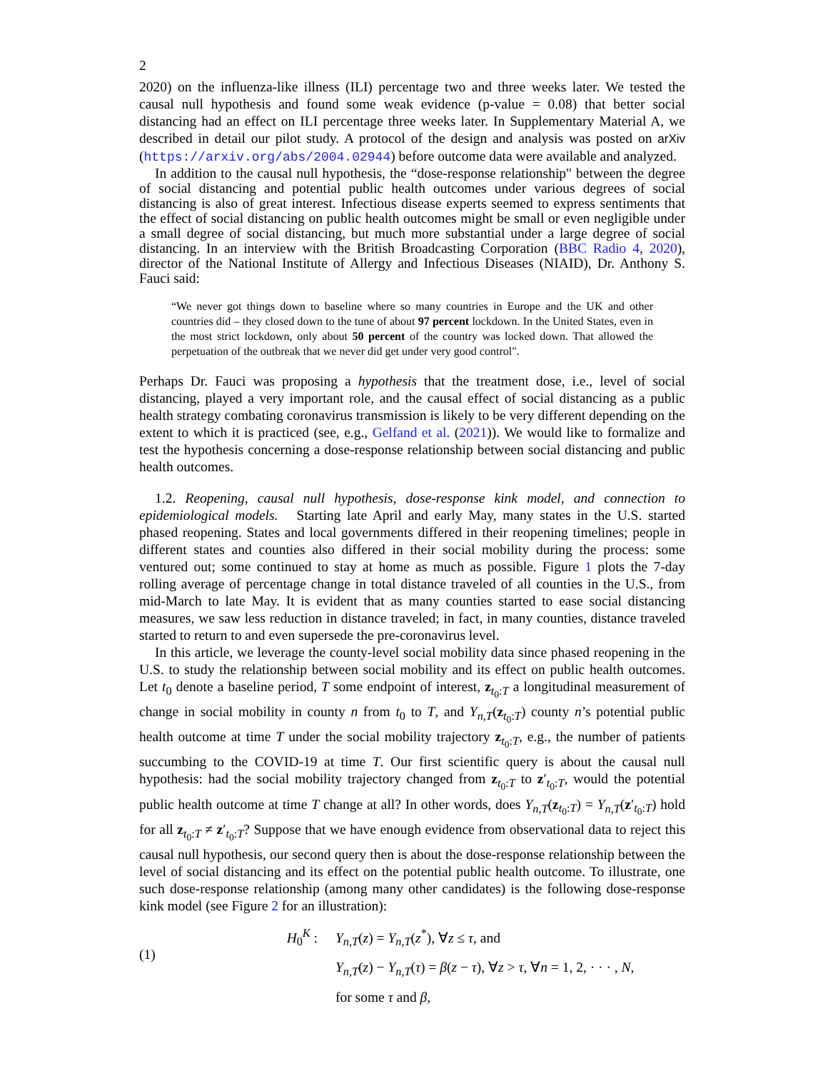2
2020) on the influenza-like illness (ILI) percentage two and three weeks later. We tested the causal null hypothesis and found some weak evidence (p-value = 0.08) that better social distancing had an effect on ILI percentage three weeks later. In Supplementary Material A, we described in detail our pilot study. A protocol of the design and analysis was posted on arXiv (https://arxiv.org/abs/2004.02944) before outcome data were available and analyzed.
In addition to the causal null hypothesis, the “dose-response relationship" between the degree of social distancing and potential public health outcomes under various degrees of social distancing is also of great interest. Infectious disease experts seemed to express sentiments that the effect of social distancing on public health outcomes might be small or even negligible under a small degree of social distancing, but much more substantial under a large degree of social distancing. In an interview with the British Broadcasting Corporation (BBC Radio 4, 2020), director of the National Institute of Allergy and Infectious Diseases (NIAID), Dr. Anthony S. Fauci said:
“We never got things down to baseline where so many countries in Europe and the UK and other countries did – they closed down to the tune of about 97 percent lockdown. In the United States, even in the most strict lockdown, only about 50 percent of the country was locked down. That allowed the perpetuation of the outbreak that we never did get under very good control".
Perhaps Dr. Fauci was proposing a hypothesis that the treatment dose, i.e., level of social distancing, played a very important role, and the causal effect of social distancing as a public health strategy combating coronavirus transmission is likely to be very different depending on the extent to which it is practiced (see, e.g., Gelfand et al. (2021)). We would like to formalize and test the hypothesis concerning a dose-response relationship between social distancing and public health outcomes.
1.2. Reopening, causal null hypothesis, dose-response kink model, and connection to epidemiological models. Starting late April and early May, many states in the U.S. started phased reopening. States and local governments differed in their reopening timelines; people in different states and counties also differed in their social mobility during the process: some ventured out; some continued to stay at home as much as possible. Figure 1 plots the 7-day rolling average of percentage change in total distance traveled of all counties in the U.S., from mid-March to late May. It is evident that as many counties started to ease social distancing measures, we saw less reduction in distance traveled; in fact, in many counties, distance traveled started to return to and even supersede the pre-coronavirus level.
In this article, we leverage the county-level social mobility data since phased reopening in the U.S. to study the relationship between social mobility and its effect on public health outcomes. Let t<sub>0</sub> denote a baseline period, T some endpoint of interest, z<sub>t<sub>0</sub>:T</sub> a longitudinal measurement of change in social mobility in county n from t<sub>0</sub> to T, and Y<sub>n,T</sub>(z<sub>t<sub>0</sub>:T</sub>) county n’s potential public health outcome at time T under the social mobility trajectory z<sub>t<sub>0</sub>:T</sub>, e.g., the number of patients succumbing to the COVID-19 at time T. Our first scientific query is about the causal null hypothesis: had the social mobility trajectory changed from z<sub>t<sub>0</sub>:T</sub> to z′<sub>t<sub>0</sub>:T</sub>, would the potential public health outcome at time T change at all? In other words, does Y<sub>n,T</sub>(z<sub>t<sub>0</sub>:T</sub>) = Y<sub>n,T</sub>(z′<sub>t<sub>0</sub>:T</sub>) hold for all z<sub>t<sub>0</sub>:T</sub> ≠ z′<sub>t<sub>0</sub>:T</sub>? Suppose that we have enough evidence from observational data to reject this causal null hypothesis, our second query then is about the dose-response relationship between the level of social distancing and its effect on the potential public health outcome. To illustrate, one such dose-response relationship (among many other candidates) is the following dose-response kink model (see Figure 2 for an illustration):
(1)
H<sub>0</sub><sup>K</sup> : Y<sub>n,T</sub>(z) = Y<sub>n,T</sub>(z<sup>*</sup>), ∀z ≤ τ, and
Y<sub>n,T</sub>(z) − Y<sub>n,T</sub>(τ) = β(z − τ), ∀z > τ, ∀n = 1, 2, · · · , N,
for some τ and β,